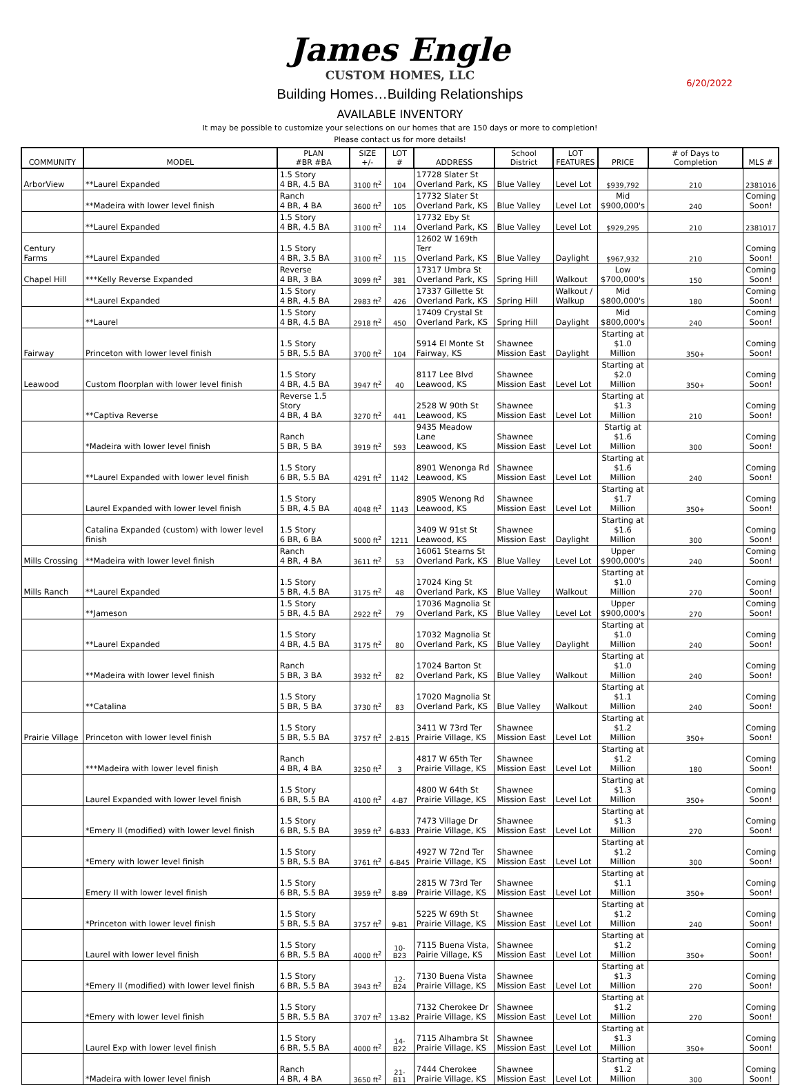James Engle
CUSTOM HOMES, LLC
Building Homes…Building Relationships
6/20/2022
AVAILABLE INVENTORY
It may be possible to customize your selections on our homes that are 150 days or more to completion!
Please contact us for more details!
| COMMUNITY | MODEL | PLAN #BR #BA | SIZE +/- | LOT # | ADDRESS | School District | LOT FEATURES | PRICE | # of Days to Completion | MLS # |
| --- | --- | --- | --- | --- | --- | --- | --- | --- | --- | --- |
| ArborView | **Laurel Expanded | 1.5 Story 4 BR, 4.5 BA | 3100 ft<sup>2</sup> | 104 | 17728 Slater St Overland Park, KS | Blue Valley | Level Lot | $939,792 | 210 | 2381016 |
| | **Madeira with lower level finish | Ranch 4 BR, 4 BA | 3600 ft<sup>2</sup> | 105 | 17732 Slater St Overland Park, KS | Blue Valley | Level Lot | Mid $900,000's | 240 | Coming Soon! |
| | **Laurel Expanded | 1.5 Story 4 BR, 4.5 BA | 3100 ft<sup>2</sup> | 114 | 17732 Eby St Overland Park, KS | Blue Valley | Level Lot | $929,295 | 210 | 2381017 |
| Century Farms | **Laurel Expanded | 1.5 Story 4 BR, 3.5 BA | 3100 ft<sup>2</sup> | 115 | 12602 W 169th Terr Overland Park, KS | Blue Valley | Daylight | $967,932 | 210 | Coming Soon! |
| Chapel Hill | ***Kelly Reverse Expanded | Reverse 4 BR, 3 BA | 3099 ft<sup>2</sup> | 381 | 17317 Umbra St Overland Park, KS | Spring Hill | Walkout | Low $700,000's | 150 | Coming Soon! |
| | **Laurel Expanded | 1.5 Story 4 BR, 4.5 BA | 2983 ft<sup>2</sup> | 426 | 17337 Gillette St Overland Park, KS | Spring Hill | Walkout / Walkup | Mid $800,000's | 180 | Coming Soon! |
| | **Laurel | 1.5 Story 4 BR, 4.5 BA | 2918 ft<sup>2</sup> | 450 | 17409 Crystal St Overland Park, KS | Spring Hill | Daylight | Mid $800,000's | 240 | Coming Soon! |
| Fairway | Princeton with lower level finish | 1.5 Story 5 BR, 5.5 BA | 3700 ft<sup>2</sup> | 104 | 5914 El Monte St Fairway, KS | Shawnee Mission East | Daylight | Starting at $1.0 Million | 350+ | Coming Soon! |
| Leawood | Custom floorplan with lower level finish | 1.5 Story 4 BR, 4.5 BA | 3947 ft<sup>2</sup> | 40 | 8117 Lee Blvd Leawood, KS | Shawnee Mission East | Level Lot | Starting at $2.0 Million | 350+ | Coming Soon! |
| | **Captiva Reverse | Reverse 1.5 Story 4 BR, 4 BA | 3270 ft<sup>2</sup> | 441 | 2528 W 90th St Leawood, KS | Shawnee Mission East | Level Lot | Starting at $1.3 Million | 210 | Coming Soon! |
| | *Madeira with lower level finish | Ranch 5 BR, 5 BA | 3919 ft<sup>2</sup> | 593 | 9435 Meadow Lane Leawood, KS | Shawnee Mission East | Level Lot | Startig at $1.6 Million | 300 | Coming Soon! |
| | **Laurel Expanded with lower level finish | 1.5 Story 6 BR, 5.5 BA | 4291 ft<sup>2</sup> | 1142 | 8901 Wenonga Rd Leawood, KS | Shawnee Mission East | Level Lot | Starting at $1.6 Million | 240 | Coming Soon! |
| | Laurel Expanded with lower level finish | 1.5 Story 5 BR, 4.5 BA | 4048 ft<sup>2</sup> | 1143 | 8905 Wenong Rd Leawood, KS | Shawnee Mission East | Level Lot | Starting at $1.7 Million | 350+ | Coming Soon! |
| | Catalina Expanded (custom) with lower level finish | 1.5 Story 6 BR, 6 BA | 5000 ft<sup>2</sup> | 1211 | 3409 W 91st St Leawood, KS | Shawnee Mission East | Daylight | Starting at $1.6 Million | 300 | Coming Soon! |
| Mills Crossing | **Madeira with lower level finish | Ranch 4 BR, 4 BA | 3611 ft<sup>2</sup> | 53 | 16061 Stearns St Overland Park, KS | Blue Valley | Level Lot | Upper $900,000's | 240 | Coming Soon! |
| Mills Ranch | **Laurel Expanded | 1.5 Story 5 BR, 4.5 BA | 3175 ft<sup>2</sup> | 48 | 17024 King St Overland Park, KS | Blue Valley | Walkout | Starting at $1.0 Million | 270 | Coming Soon! |
| | **Jameson | 1.5 Story 5 BR, 4.5 BA | 2922 ft<sup>2</sup> | 79 | 17036 Magnolia St Overland Park, KS | Blue Valley | Level Lot | Upper $900,000's | 270 | Coming Soon! |
| | **Laurel Expanded | 1.5 Story 4 BR, 4.5 BA | 3175 ft<sup>2</sup> | 80 | 17032 Magnolia St Overland Park, KS | Blue Valley | Daylight | Starting at $1.0 Million | 240 | Coming Soon! |
| | **Madeira with lower level finish | Ranch 5 BR, 3 BA | 3932 ft<sup>2</sup> | 82 | 17024 Barton St Overland Park, KS | Blue Valley | Walkout | Starting at $1.0 Million | 240 | Coming Soon! |
| | **Catalina | 1.5 Story 5 BR, 5 BA | 3730 ft<sup>2</sup> | 83 | 17020 Magnolia St Overland Park, KS | Blue Valley | Walkout | Starting at $1.1 Million | 240 | Coming Soon! |
| Prairie Village | Princeton with lower level finish | 1.5 Story 5 BR, 5.5 BA | 3757 ft<sup>2</sup> | 2-B15 | 3411 W 73rd Ter Prairie Village, KS | Shawnee Mission East | Level Lot | Starting at $1.2 Million | 350+ | Coming Soon! |
| | ***Madeira with lower level finish | Ranch 4 BR, 4 BA | 3250 ft<sup>2</sup> | 3 | 4817 W 65th Ter Prairie Village, KS | Shawnee Mission East | Level Lot | Starting at $1.2 Million | 180 | Coming Soon! |
| | Laurel Expanded with lower level finish | 1.5 Story 6 BR, 5.5 BA | 4100 ft<sup>2</sup> | 4-B7 | 4800 W 64th St Prairie Village, KS | Shawnee Mission East | Level Lot | Starting at $1.3 Million | 350+ | Coming Soon! |
| | *Emery II (modified) with lower level finish | 1.5 Story 6 BR, 5.5 BA | 3959 ft<sup>2</sup> | 6-B33 | 7473 Village Dr Prairie Village, KS | Shawnee Mission East | Level Lot | Starting at $1.3 Million | 270 | Coming Soon! |
| | *Emery with lower level finish | 1.5 Story 5 BR, 5.5 BA | 3761 ft<sup>2</sup> | 6-B45 | 4927 W 72nd Ter Prairie Village, KS | Shawnee Mission East | Level Lot | Starting at $1.2 Million | 300 | Coming Soon! |
| | Emery II with lower level finish | 1.5 Story 6 BR, 5.5 BA | 3959 ft<sup>2</sup> | 8-B9 | 2815 W 73rd Ter Prairie Village, KS | Shawnee Mission East | Level Lot | Starting at $1.1 Million | 350+ | Coming Soon! |
| | *Princeton with lower level finish | 1.5 Story 5 BR, 5.5 BA | 3757 ft<sup>2</sup> | 9-B1 | 5225 W 69th St Prairie Village, KS | Shawnee Mission East | Level Lot | Starting at $1.2 Million | 240 | Coming Soon! |
| | Laurel with lower level finish | 1.5 Story 6 BR, 5.5 BA | 4000 ft<sup>2</sup> | 10-B23 | 7115 Buena Vista, Pairie Village, KS | Shawnee Mission East | Level Lot | Starting at $1.2 Million | 350+ | Coming Soon! |
| | *Emery II (modified) with lower level finish | 1.5 Story 6 BR, 5.5 BA | 3943 ft<sup>2</sup> | 12-B24 | 7130 Buena Vista Prairie Village, KS | Shawnee Mission East | Level Lot | Starting at $1.3 Million | 270 | Coming Soon! |
| | *Emery with lower level finish | 1.5 Story 5 BR, 5.5 BA | 3707 ft<sup>2</sup> | 13-B2 | 7132 Cherokee Dr Prairie Village, KS | Shawnee Mission East | Level Lot | Starting at $1.2 Million | 270 | Coming Soon! |
| | Laurel Exp with lower level finish | 1.5 Story 6 BR, 5.5 BA | 4000 ft<sup>2</sup> | 14-B22 | 7115 Alhambra St Prairie Village, KS | Shawnee Mission East | Level Lot | Starting at $1.3 Million | 350+ | Coming Soon! |
| | *Madeira with lower level finish | Ranch 4 BR, 4 BA | 3650 ft<sup>2</sup> | 21-B11 | 7444 Cherokee Prairie Village, KS | Shawnee Mission East | Level Lot | Starting at $1.2 Million | 300 | Coming Soon! |